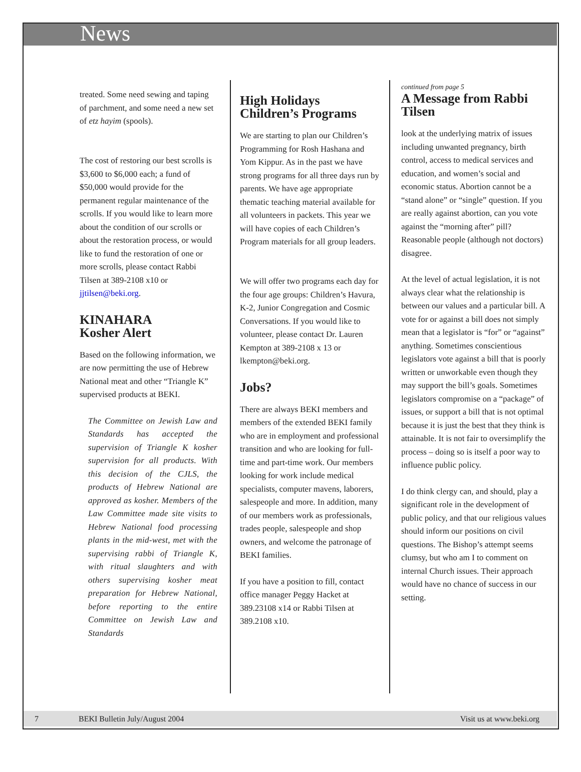News
treated. Some need sewing and taping of parchment, and some need a new set of etz hayim (spools).
The cost of restoring our best scrolls is $3,600 to $6,000 each; a fund of $50,000 would provide for the permanent regular maintenance of the scrolls. If you would like to learn more about the condition of our scrolls or about the restoration process, or would like to fund the restoration of one or more scrolls, please contact Rabbi Tilsen at 389-2108 x10 or jjtilsen@beki.org.
KINAHARA
Kosher Alert
Based on the following information, we are now permitting the use of Hebrew National meat and other “Triangle K” supervised products at BEKI.
The Committee on Jewish Law and Standards has accepted the supervision of Triangle K kosher supervision for all products. With this decision of the CJLS, the products of Hebrew National are approved as kosher. Members of the Law Committee made site visits to Hebrew National food processing plants in the mid-west, met with the supervising rabbi of Triangle K, with ritual slaughters and with others supervising kosher meat preparation for Hebrew National, before reporting to the entire Committee on Jewish Law and Standards
High Holidays Children’s Programs
We are starting to plan our Children’s Programming for Rosh Hashana and Yom Kippur. As in the past we have strong programs for all three days run by parents. We have age appropriate thematic teaching material available for all volunteers in packets. This year we will have copies of each Children’s Program materials for all group leaders.
We will offer two programs each day for the four age groups: Children’s Havura, K-2, Junior Congregation and Cosmic Conversations. If you would like to volunteer, please contact Dr. Lauren Kempton at 389-2108 x 13 or lkempton@beki.org.
Jobs?
There are always BEKI members and members of the extended BEKI family who are in employment and professional transition and who are looking for full-time and part-time work. Our members looking for work include medical specialists, computer mavens, laborers, salespeople and more. In addition, many of our members work as professionals, trades people, salespeople and shop owners, and welcome the patronage of BEKI families.
If you have a position to fill, contact office manager Peggy Hacket at 389.23108 x14 or Rabbi Tilsen at 389.2108 x10.
continued from page 5
A Message from Rabbi Tilsen
look at the underlying matrix of issues including unwanted pregnancy, birth control, access to medical services and education, and women’s social and economic status. Abortion cannot be a “stand alone” or “single” question. If you are really against abortion, can you vote against the “morning after” pill? Reasonable people (although not doctors) disagree.
At the level of actual legislation, it is not always clear what the relationship is between our values and a particular bill. A vote for or against a bill does not simply mean that a legislator is “for” or “against” anything. Sometimes conscientious legislators vote against a bill that is poorly written or unworkable even though they may support the bill’s goals. Sometimes legislators compromise on a “package” of issues, or support a bill that is not optimal because it is just the best that they think is attainable. It is not fair to oversimplify the process – doing so is itself a poor way to influence public policy.
I do think clergy can, and should, play a significant role in the development of public policy, and that our religious values should inform our positions on civil questions. The Bishop’s attempt seems clumsy, but who am I to comment on internal Church issues. Their approach would have no chance of success in our setting.
7 BEKI Bulletin July/August 2004 Visit us at www.beki.org